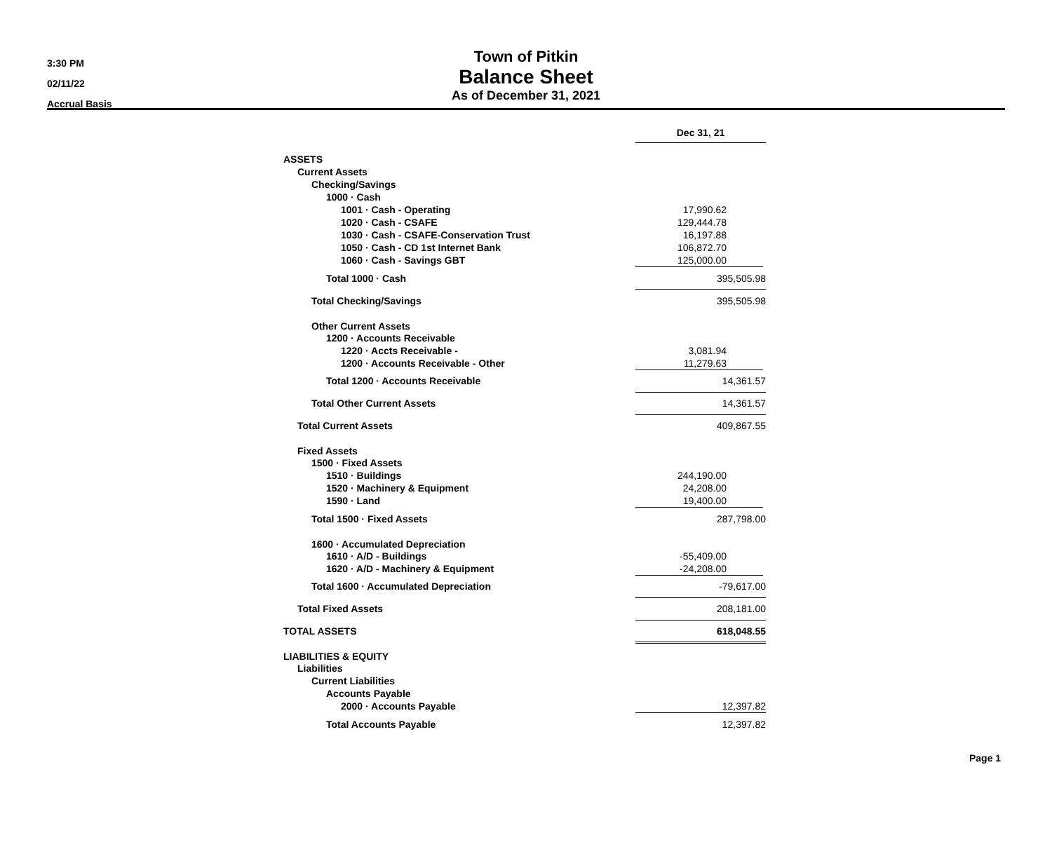3:30 PM
02/11/22
Accrual Basis
Town of Pitkin
Balance Sheet
As of December 31, 2021
| | Dec 31, 21 | |
| ASSETS | | |
| Current Assets | | |
| Checking/Savings | | |
| 1000 · Cash | | |
| 1001 · Cash - Operating | 17,990.62 | |
| 1020 · Cash - CSAFE | 129,444.78 | |
| 1030 · Cash - CSAFE-Conservation Trust | 16,197.88 | |
| 1050 · Cash - CD 1st Internet Bank | 106,872.70 | |
| 1060 · Cash - Savings GBT | 125,000.00 | |
| Total 1000 · Cash | 395,505.98 | |
| Total Checking/Savings | 395,505.98 | |
| Other Current Assets | | |
| 1200 · Accounts Receivable | | |
| 1220 · Accts Receivable - | 3,081.94 | |
| 1200 · Accounts Receivable - Other | 11,279.63 | |
| Total 1200 · Accounts Receivable | 14,361.57 | |
| Total Other Current Assets | 14,361.57 | |
| Total Current Assets | 409,867.55 | |
| Fixed Assets | | |
| 1500 · Fixed Assets | | |
| 1510 · Buildings | 244,190.00 | |
| 1520 · Machinery & Equipment | 24,208.00 | |
| 1590 · Land | 19,400.00 | |
| Total 1500 · Fixed Assets | 287,798.00 | |
| 1600 · Accumulated Depreciation | | |
| 1610 · A/D - Buildings | -55,409.00 | |
| 1620 · A/D - Machinery & Equipment | -24,208.00 | |
| Total 1600 · Accumulated Depreciation | -79,617.00 | |
| Total Fixed Assets | 208,181.00 | |
| TOTAL ASSETS | 618,048.55 | |
| LIABILITIES & EQUITY | | |
| Liabilities | | |
| Current Liabilities | | |
| Accounts Payable | | |
| 2000 · Accounts Payable | 12,397.82 | |
| Total Accounts Payable | 12,397.82 | |
Page 1